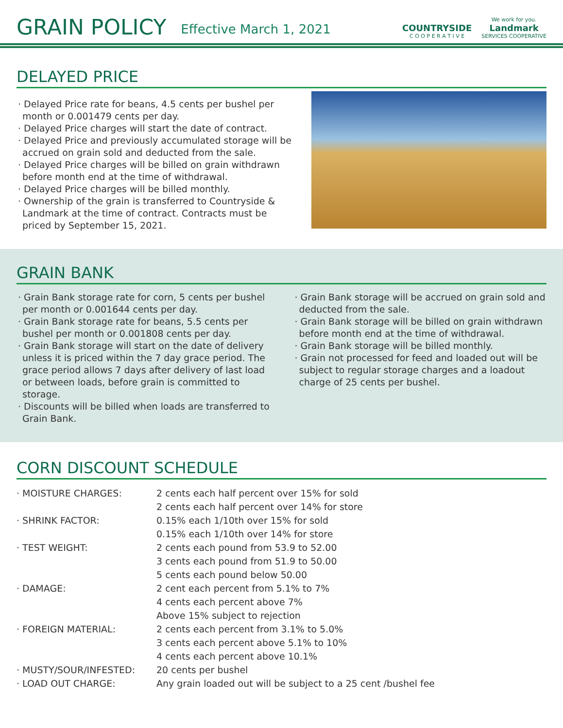GRAIN POLICY
Effective March 1, 2021
COUNTRYSIDE
C O O P E R A T I V E
We work for you.
Landmark
SERVICES COOPERATIVE
DELAYED PRICE
· Delayed Price rate for beans, 4.5 cents per bushel per month or 0.001479 cents per day.
· Delayed Price charges will start the date of contract.
· Delayed Price and previously accumulated storage will be accrued on grain sold and deducted from the sale.
· Delayed Price charges will be billed on grain withdrawn before month end at the time of withdrawal.
· Delayed Price charges will be billed monthly.
· Ownership of the grain is transferred to Countryside & Landmark at the time of contract. Contracts must be priced by September 15, 2021.
GRAIN BANK
· Grain Bank storage rate for corn, 5 cents per bushel per month or 0.001644 cents per day.
· Grain Bank storage rate for beans, 5.5 cents per bushel per month or 0.001808 cents per day.
· Grain Bank storage will start on the date of delivery unless it is priced within the 7 day grace period. The grace period allows 7 days after delivery of last load or between loads, before grain is committed to storage.
· Discounts will be billed when loads are transferred to Grain Bank.
· Grain Bank storage will be accrued on grain sold and deducted from the sale.
· Grain Bank storage will be billed on grain withdrawn before month end at the time of withdrawal.
· Grain Bank storage will be billed monthly.
· Grain not processed for feed and loaded out will be subject to regular storage charges and a loadout charge of 25 cents per bushel.
CORN DISCOUNT SCHEDULE
| · MOISTURE CHARGES: | 2 cents each half percent over 15% for sold |
| | 2 cents each half percent over 14% for store |
| · SHRINK FACTOR: | 0.15% each 1/10th over 15% for sold |
| | 0.15% each 1/10th over 14% for store |
| · TEST WEIGHT: | 2 cents each pound from 53.9 to 52.00 |
| | 3 cents each pound from 51.9 to 50.00 |
| | 5 cents each pound below 50.00 |
| · DAMAGE: | 2 cent each percent from 5.1% to 7% |
| | 4 cents each percent above 7% |
| | Above 15% subject to rejection |
| · FOREIGN MATERIAL: | 2 cents each percent from 3.1% to 5.0% |
| | 3 cents each percent above 5.1% to 10% |
| | 4 cents each percent above 10.1% |
| · MUSTY/SOUR/INFESTED: | 20 cents per bushel |
| · LOAD OUT CHARGE: | Any grain loaded out will be subject to a 25 cent /bushel fee |